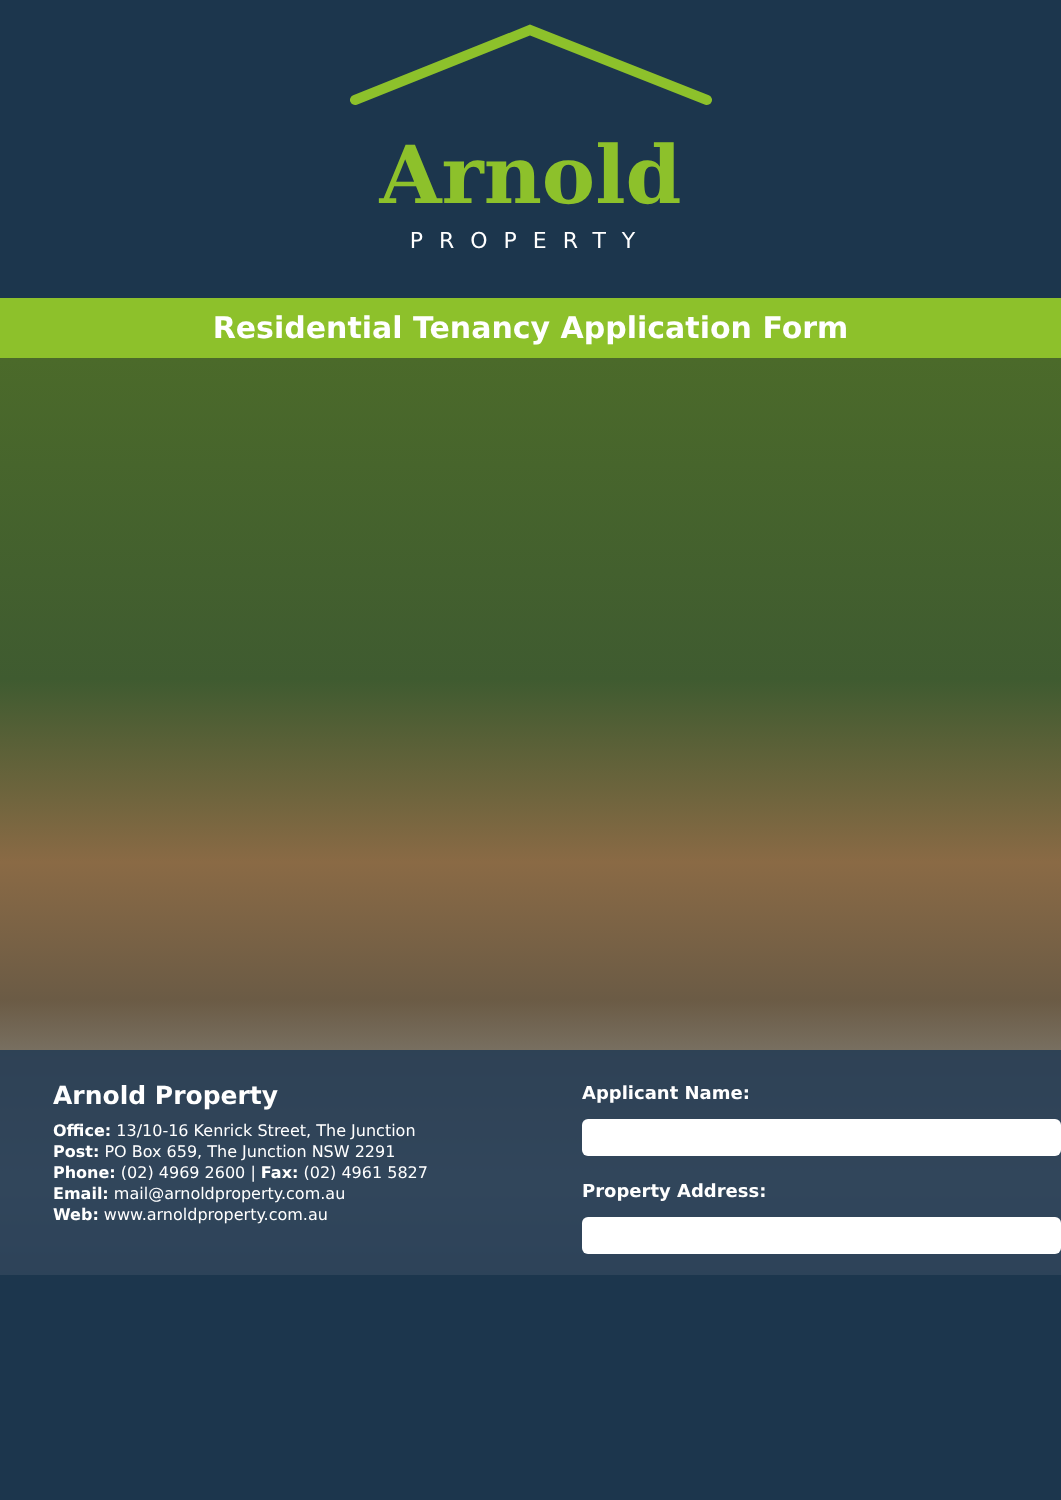Arnold
PROPERTY
Residential Tenancy Application Form
Arnold Property
Office: 13/10-16 Kenrick Street, The Junction
Post: PO Box 659, The Junction NSW 2291
Phone: (02) 4969 2600 | Fax: (02) 4961 5827
Email: mail@arnoldproperty.com.au
Web: www.arnoldproperty.com.au
Applicant Name:
Property Address: